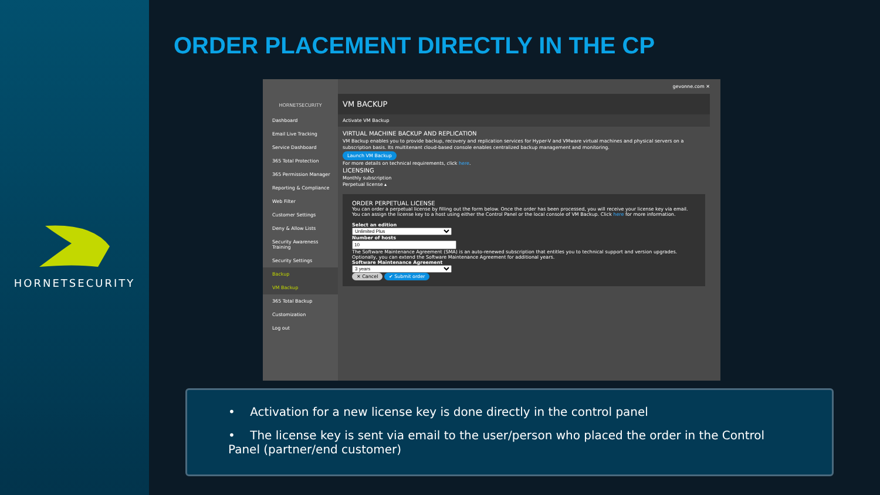HORNETSECURITY
ORDER PLACEMENT DIRECTLY IN THE CP
HORNETSECURITY
Dashboard
Email Live Tracking
Service Dashboard
365 Total Protection
365 Permission Manager
Reporting & Compliance
Web Filter
Customer Settings
Deny & Allow Lists
Security Awareness Training
Security Settings
Backup
VM Backup
365 Total Backup
Customization
Log out
gevonne.com ✕
VM BACKUP
Activate VM Backup
VIRTUAL MACHINE BACKUP AND REPLICATION
VM Backup enables you to provide backup, recovery and replication services for Hyper-V and VMware virtual machines and physical servers on a subscription basis. Its multitenant cloud-based console enables centralized backup management and monitoring.
Launch VM Backup
For more details on technical requirements, click here.
LICENSING
Monthly subscription
Perpetual license ▴
ORDER PERPETUAL LICENSE
You can order a perpetual license by filling out the form below. Once the order has been processed, you will receive your license key via email. You can assign the license key to a host using either the Control Panel or the local console of VM Backup. Click here for more information.
Select an edition
Unlimited Plus
Number of hosts
The Software Maintenance Agreement (SMA) is an auto-renewed subscription that entitles you to technical support and version upgrades. Optionally, you can extend the Software Maintenance Agreement for additional years.
Software Maintenance Agreement
3 years
✕ Cancel ✔ Submit order
• Activation for a new license key is done directly in the control panel
• The license key is sent via email to the user/person who placed the order in the Control Panel (partner/end customer)